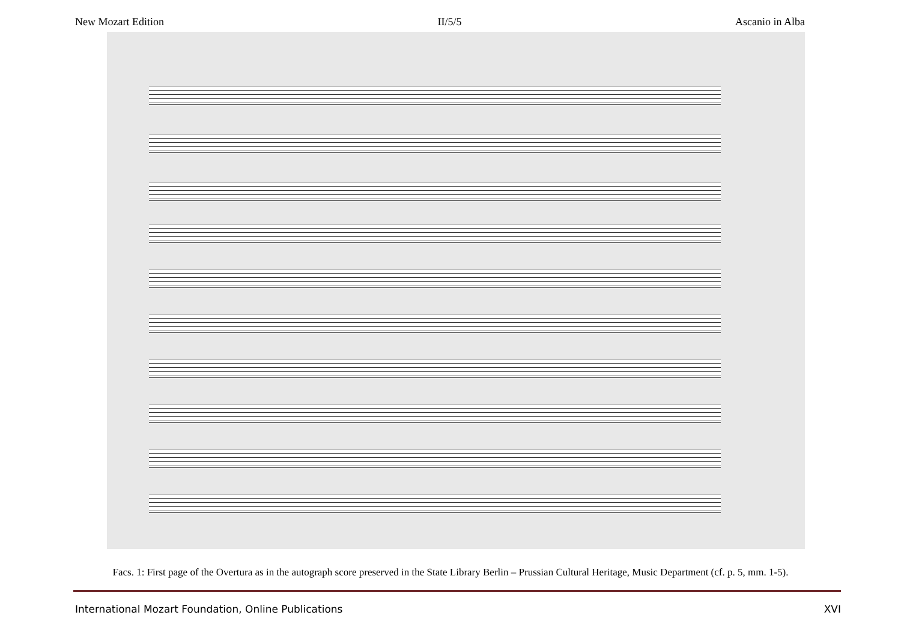New Mozart Edition II/5/5 Ascanio in Alba
Facs. 1: First page of the Overtura as in the autograph score preserved in the State Library Berlin – Prussian Cultural Heritage, Music Department (cf. p. 5, mm. 1-5).
International Mozart Foundation, Online Publications XVI